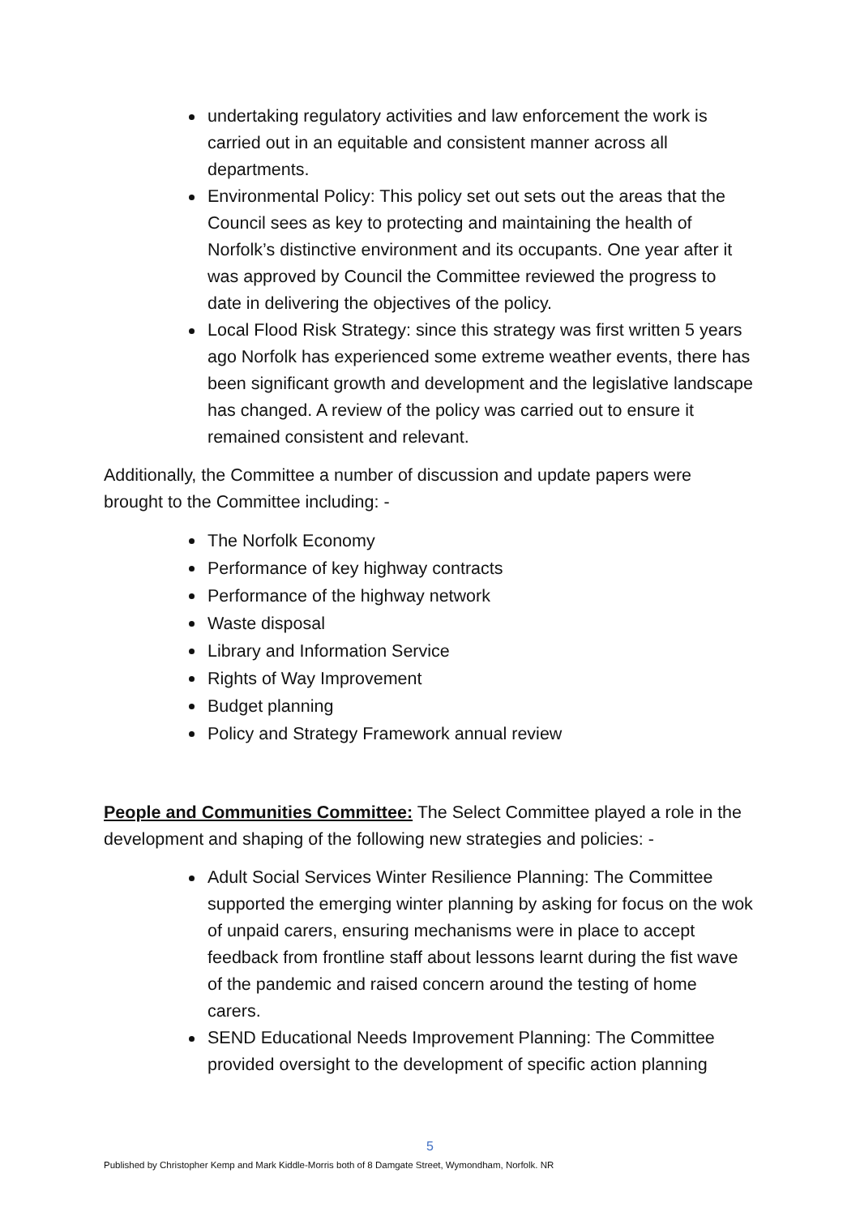undertaking regulatory activities and law enforcement the work is carried out in an equitable and consistent manner across all departments.
Environmental Policy: This policy set out sets out the areas that the Council sees as key to protecting and maintaining the health of Norfolk’s distinctive environment and its occupants. One year after it was approved by Council the Committee reviewed the progress to date in delivering the objectives of the policy.
Local Flood Risk Strategy: since this strategy was first written 5 years ago Norfolk has experienced some extreme weather events, there has been significant growth and development and the legislative landscape has changed. A review of the policy was carried out to ensure it remained consistent and relevant.
Additionally, the Committee a number of discussion and update papers were brought to the Committee including: -
The Norfolk Economy
Performance of key highway contracts
Performance of the highway network
Waste disposal
Library and Information Service
Rights of Way Improvement
Budget planning
Policy and Strategy Framework annual review
People and Communities Committee: The Select Committee played a role in the development and shaping of the following new strategies and policies: -
Adult Social Services Winter Resilience Planning: The Committee supported the emerging winter planning by asking for focus on the wok of unpaid carers, ensuring mechanisms were in place to accept feedback from frontline staff about lessons learnt during the fist wave of the pandemic and raised concern around the testing of home carers.
SEND Educational Needs Improvement Planning: The Committee provided oversight to the development of specific action planning
5
Published by Christopher Kemp and Mark Kiddle-Morris both of 8 Damgate Street, Wymondham, Norfolk. NR